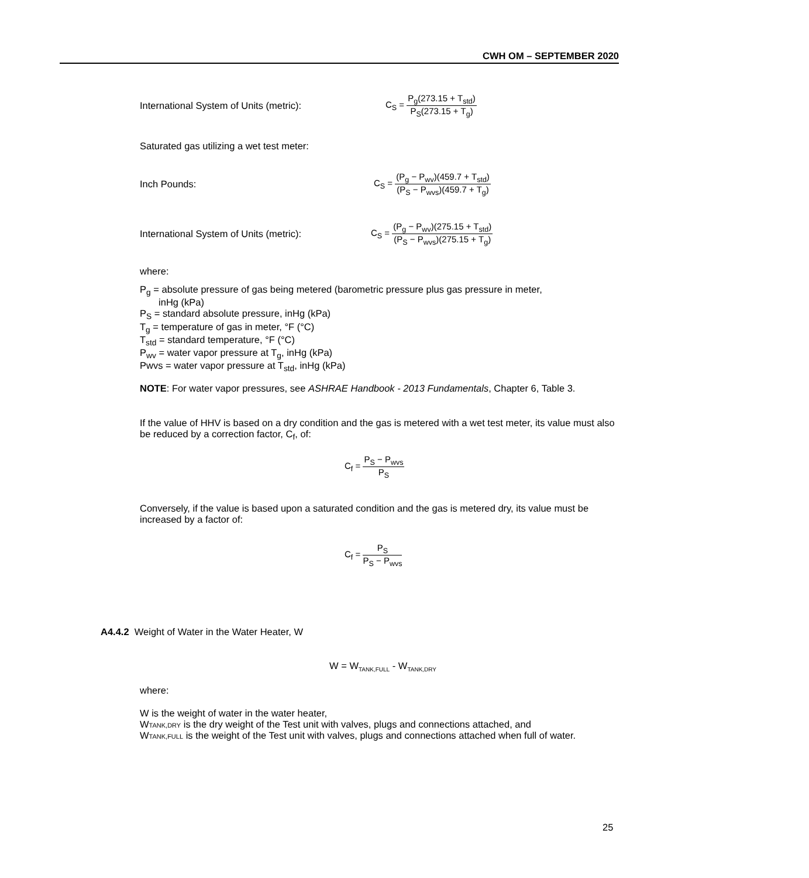CWH OM – SEPTEMBER 2020
International System of Units (metric):
C<sub>S</sub> = P<sub>g</sub>(273.15 + T<sub>std</sub>) P<sub>S</sub>(273.15 + T<sub>g</sub>)
Saturated gas utilizing a wet test meter:
Inch Pounds:
C<sub>S</sub> = (P<sub>g</sub> − P<sub>wv</sub>)(459.7 + T<sub>std</sub>) (P<sub>S</sub> − P<sub>wvs</sub>)(459.7 + T<sub>g</sub>)
International System of Units (metric):
C<sub>S</sub> = (P<sub>g</sub> − P<sub>wv</sub>)(275.15 + T<sub>std</sub>) (P<sub>S</sub> − P<sub>wvs</sub>)(275.15 + T<sub>g</sub>)
where:
P<sub>g</sub> = absolute pressure of gas being metered (barometric pressure plus gas pressure in meter,
inHg (kPa)
P<sub>S</sub> = standard absolute pressure, inHg (kPa)
T<sub>g</sub> = temperature of gas in meter, °F (°C)
T<sub>std</sub> = standard temperature, °F (°C)
P<sub>wv</sub> = water vapor pressure at T<sub>g</sub>, inHg (kPa)
Pwvs = water vapor pressure at T<sub>std</sub>, inHg (kPa)
NOTE: For water vapor pressures, see ASHRAE Handbook - 2013 Fundamentals, Chapter 6, Table 3.
If the value of HHV is based on a dry condition and the gas is metered with a wet test meter, its value must also be reduced by a correction factor, C<sub>f</sub>, of:
C<sub>f</sub> = P<sub>S</sub> − P<sub>wvs</sub> P<sub>S</sub>
Conversely, if the value is based upon a saturated condition and the gas is metered dry, its value must be increased by a factor of:
C<sub>f</sub> = P<sub>S</sub> P<sub>S</sub> − P<sub>wvs</sub>
A4.4.2 Weight of Water in the Water Heater, W
W = W<sub>TANK,FULL</sub> - W<sub>TANK,DRY</sub>
where:
W is the weight of water in the water heater,
WTANK,DRY is the dry weight of the Test unit with valves, plugs and connections attached, and
WTANK,FULL is the weight of the Test unit with valves, plugs and connections attached when full of water.
25